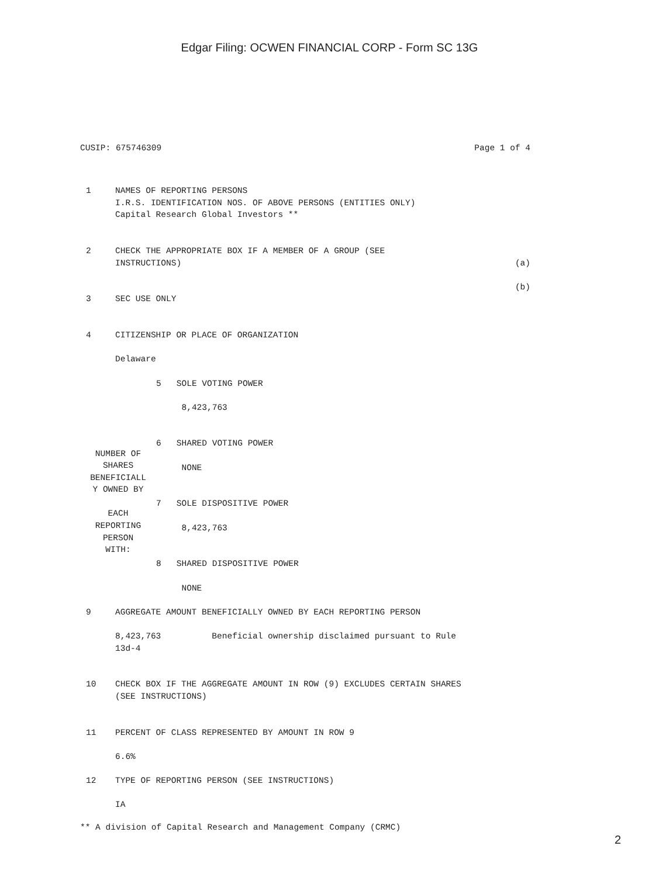Edgar Filing: OCWEN FINANCIAL CORP - Form SC 13G
CUSIP: 675746309 Page 1 of 4
| 1 | NAMES OF REPORTING PERSONS I.R.S. IDENTIFICATION NOS. OF ABOVE PERSONS (ENTITIES ONLY) Capital Research Global Investors ** | |
| 2 | CHECK THE APPROPRIATE BOX IF A MEMBER OF A GROUP (SEE INSTRUCTIONS) | (a) (b) |
| 3 | SEC USE ONLY | |
| 4 | CITIZENSHIP OR PLACE OF ORGANIZATION Delaware | |
| NUMBER OF SHARES BENEFICIALL Y OWNED BY EACH REPORTING PERSON WITH: | 5 SOLE VOTING POWER 8,423,763 6 SHARED VOTING POWER NONE 7 SOLE DISPOSITIVE POWER 8,423,763 8 SHARED DISPOSITIVE POWER NONE |
| 9 | AGGREGATE AMOUNT BENEFICIALLY OWNED BY EACH REPORTING PERSON 8,423,763 Beneficial ownership disclaimed pursuant to Rule 13d-4 |
| 10 | CHECK BOX IF THE AGGREGATE AMOUNT IN ROW (9) EXCLUDES CERTAIN SHARES (SEE INSTRUCTIONS) |
| 11 | PERCENT OF CLASS REPRESENTED BY AMOUNT IN ROW 9 6.6% |
| 12 | TYPE OF REPORTING PERSON (SEE INSTRUCTIONS) IA |
** A division of Capital Research and Management Company (CRMC)
2